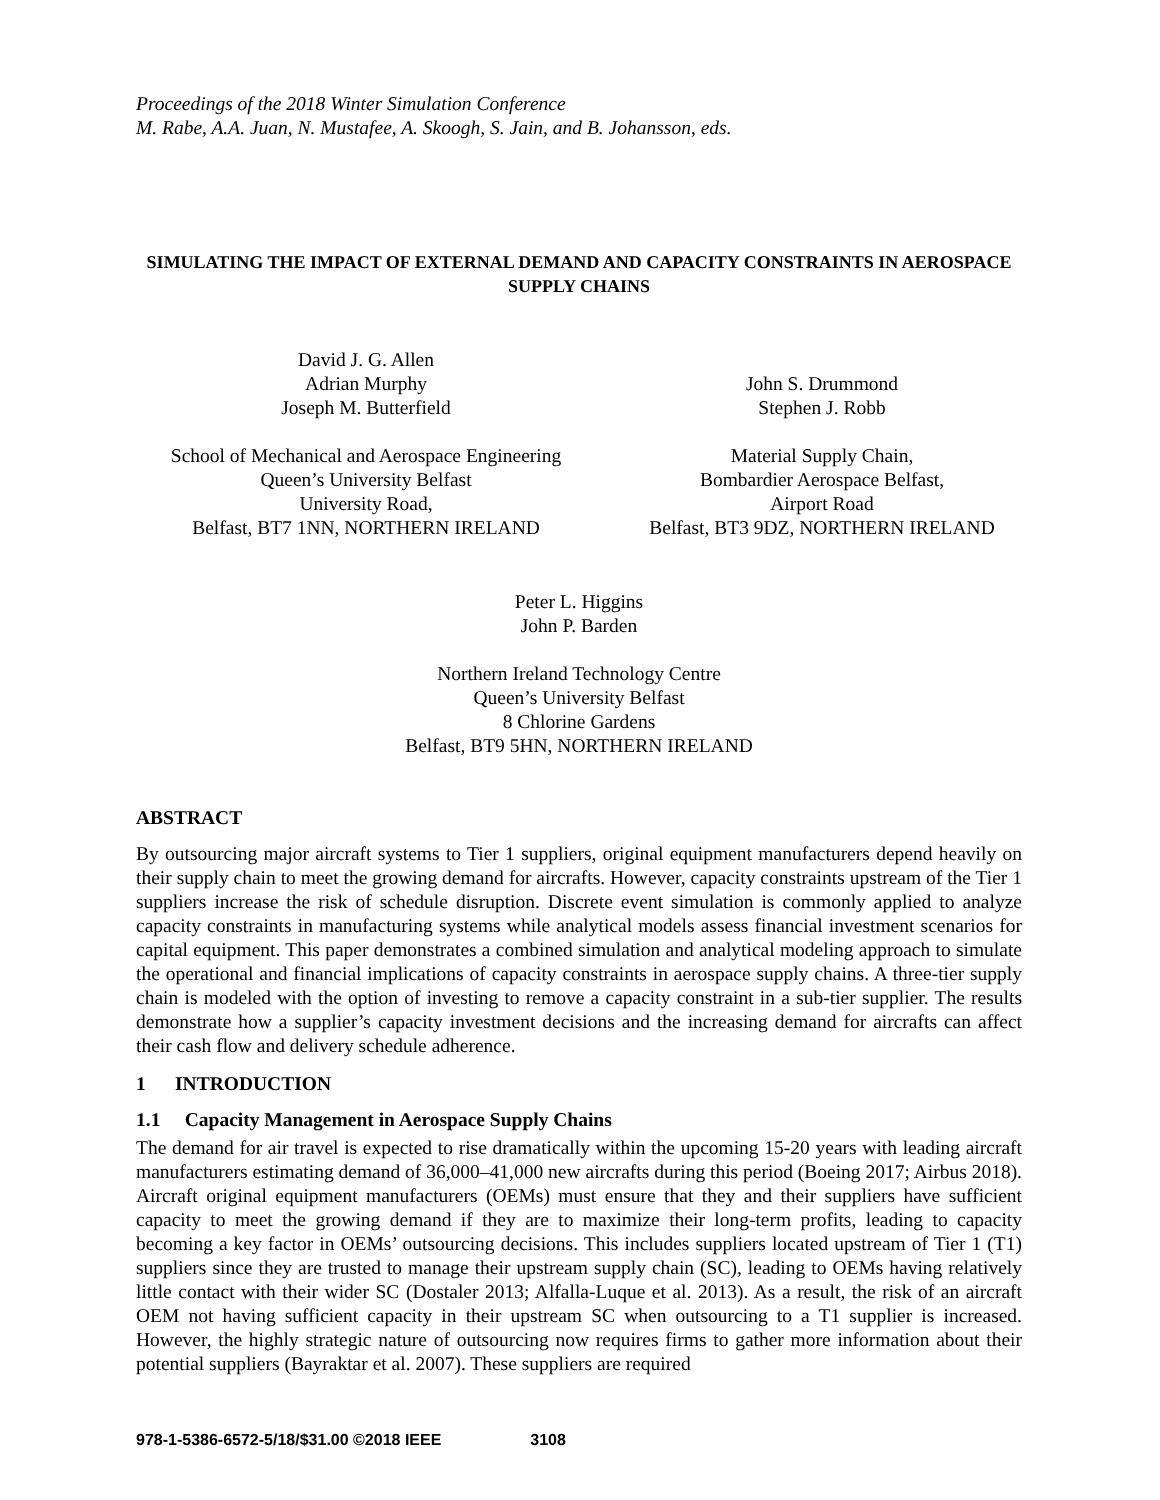Proceedings of the 2018 Winter Simulation Conference
M. Rabe, A.A. Juan, N. Mustafee, A. Skoogh, S. Jain, and B. Johansson, eds.
SIMULATING THE IMPACT OF EXTERNAL DEMAND AND CAPACITY CONSTRAINTS IN AEROSPACE SUPPLY CHAINS
David J. G. Allen
Adrian Murphy
Joseph M. Butterfield
School of Mechanical and Aerospace Engineering
Queen’s University Belfast
University Road,
Belfast, BT7 1NN, NORTHERN IRELAND
John S. Drummond
Stephen J. Robb
Material Supply Chain,
Bombardier Aerospace Belfast,
Airport Road
Belfast, BT3 9DZ, NORTHERN IRELAND
Peter L. Higgins
John P. Barden
Northern Ireland Technology Centre
Queen’s University Belfast
8 Chlorine Gardens
Belfast, BT9 5HN, NORTHERN IRELAND
ABSTRACT
By outsourcing major aircraft systems to Tier 1 suppliers, original equipment manufacturers depend heavily on their supply chain to meet the growing demand for aircrafts. However, capacity constraints upstream of the Tier 1 suppliers increase the risk of schedule disruption. Discrete event simulation is commonly applied to analyze capacity constraints in manufacturing systems while analytical models assess financial investment scenarios for capital equipment. This paper demonstrates a combined simulation and analytical modeling approach to simulate the operational and financial implications of capacity constraints in aerospace supply chains. A three-tier supply chain is modeled with the option of investing to remove a capacity constraint in a sub-tier supplier. The results demonstrate how a supplier’s capacity investment decisions and the increasing demand for aircrafts can affect their cash flow and delivery schedule adherence.
1 INTRODUCTION
1.1 Capacity Management in Aerospace Supply Chains
The demand for air travel is expected to rise dramatically within the upcoming 15-20 years with leading aircraft manufacturers estimating demand of 36,000–41,000 new aircrafts during this period (Boeing 2017; Airbus 2018). Aircraft original equipment manufacturers (OEMs) must ensure that they and their suppliers have sufficient capacity to meet the growing demand if they are to maximize their long-term profits, leading to capacity becoming a key factor in OEMs’ outsourcing decisions. This includes suppliers located upstream of Tier 1 (T1) suppliers since they are trusted to manage their upstream supply chain (SC), leading to OEMs having relatively little contact with their wider SC (Dostaler 2013; Alfalla-Luque et al. 2013). As a result, the risk of an aircraft OEM not having sufficient capacity in their upstream SC when outsourcing to a T1 supplier is increased. However, the highly strategic nature of outsourcing now requires firms to gather more information about their potential suppliers (Bayraktar et al. 2007). These suppliers are required
978-1-5386-6572-5/18/$31.00 ©2018 IEEE 3108